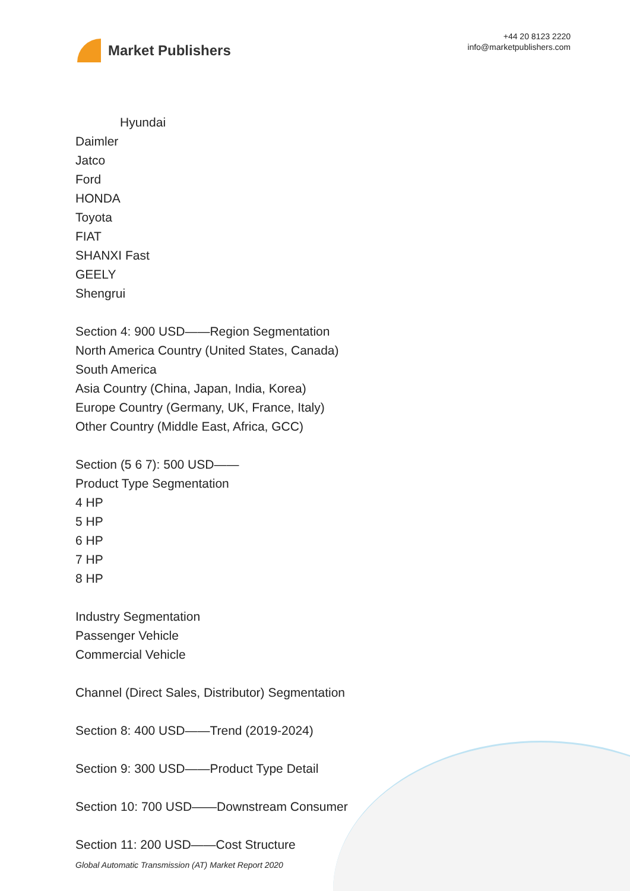Market Publishers
+44 20 8123 2220
info@marketpublishers.com
Hyundai
Daimler
Jatco
Ford
HONDA
Toyota
FIAT
SHANXI Fast
GEELY
Shengrui
Section 4: 900 USD——Region Segmentation
North America Country (United States, Canada)
South America
Asia Country (China, Japan, India, Korea)
Europe Country (Germany, UK, France, Italy)
Other Country (Middle East, Africa, GCC)
Section (5 6 7): 500 USD——
Product Type Segmentation
4 HP
5 HP
6 HP
7 HP
8 HP
Industry Segmentation
Passenger Vehicle
Commercial Vehicle
Channel (Direct Sales, Distributor) Segmentation
Section 8: 400 USD——Trend (2019-2024)
Section 9: 300 USD——Product Type Detail
Section 10: 700 USD——Downstream Consumer
Section 11: 200 USD——Cost Structure
Global Automatic Transmission (AT) Market Report 2020